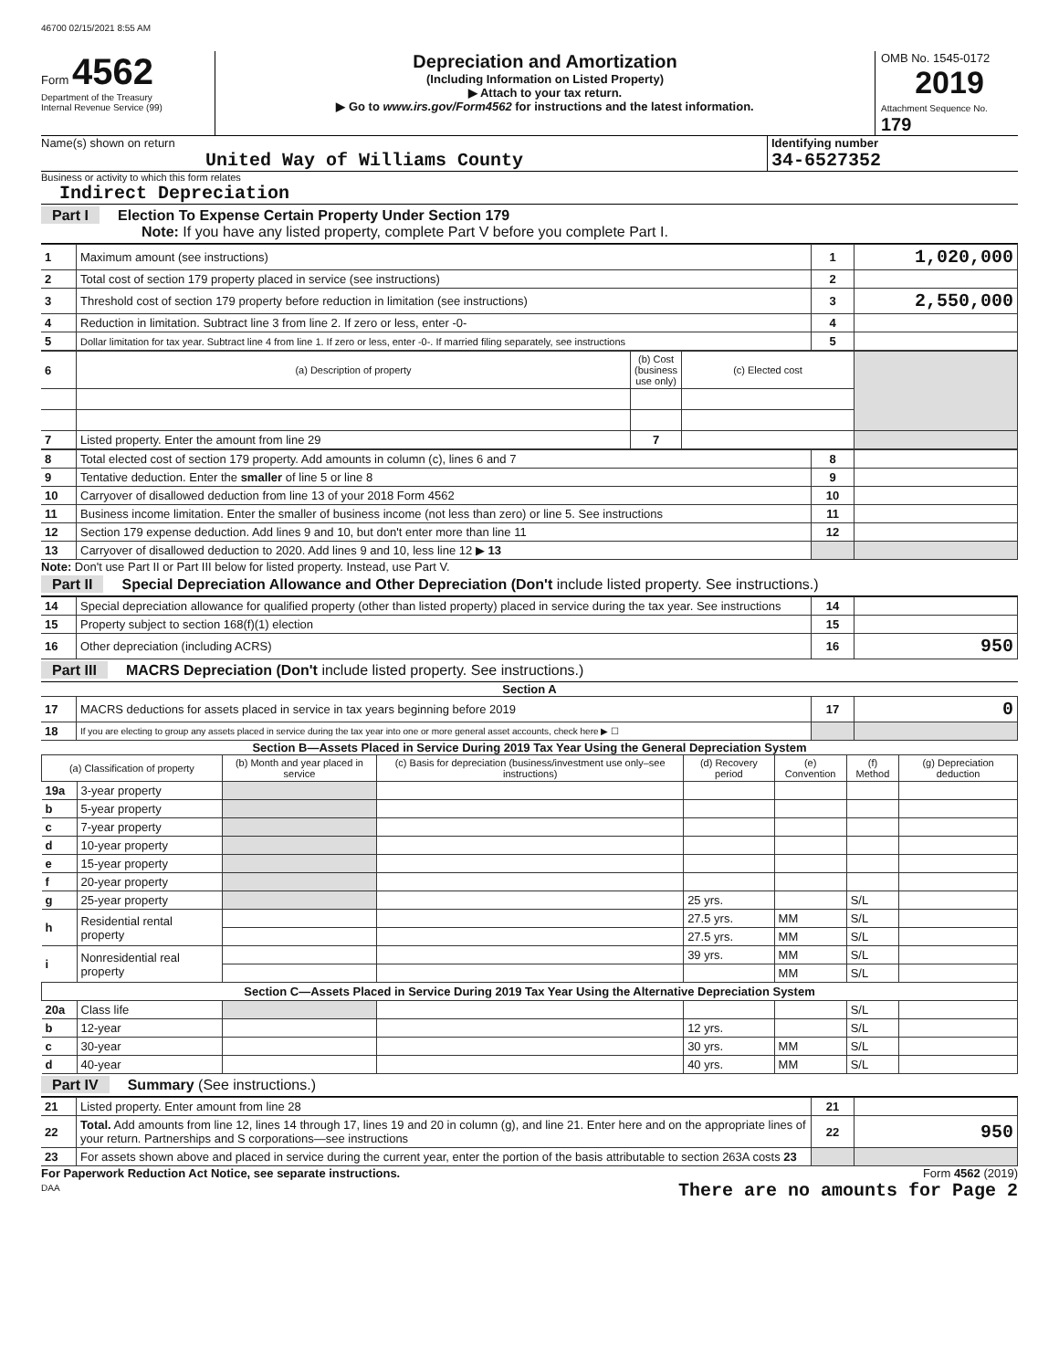46700 02/15/2021 8:55 AM
Form 4562
Department of the Treasury
Internal Revenue Service (99)
Depreciation and Amortization
(Including Information on Listed Property)
▶ Attach to your tax return.
▶ Go to www.irs.gov/Form4562 for instructions and the latest information.
OMB No. 1545-0172
2019
Attachment Sequence No. 179
Name(s) shown on return
United Way of Williams County
Identifying number
34-6527352
Business or activity to which this form relates
Indirect Depreciation
Part I Election To Expense Certain Property Under Section 179
Note: If you have any listed property, complete Part V before you complete Part I.
| 1 | Maximum amount (see instructions) | 1 | 1,020,000 |
| 2 | Total cost of section 179 property placed in service (see instructions) | 2 | |
| 3 | Threshold cost of section 179 property before reduction in limitation (see instructions) | 3 | 2,550,000 |
| 4 | Reduction in limitation. Subtract line 3 from line 2. If zero or less, enter -0- | 4 | |
| 5 | Dollar limitation for tax year. Subtract line 4 from line 1. If zero or less, enter -0-. If married filing separately, see instructions | 5 | |
| 6 | (a) Description of property | (b) Cost (business use only) | (c) Elected cost | |
| 7 | Listed property. Enter the amount from line 29 | 7 | | |
| 8 | Total elected cost of section 179 property. Add amounts in column (c), lines 6 and 7 | 8 | |
| 9 | Tentative deduction. Enter the smaller of line 5 or line 8 | 9 | |
| 10 | Carryover of disallowed deduction from line 13 of your 2018 Form 4562 | 10 | |
| 11 | Business income limitation. Enter the smaller of business income (not less than zero) or line 5. See instructions | 11 | |
| 12 | Section 179 expense deduction. Add lines 9 and 10, but don't enter more than line 11 | 12 | |
| 13 | Carryover of disallowed deduction to 2020. Add lines 9 and 10, less line 12 ▶ 13 | | |
Note: Don't use Part II or Part III below for listed property. Instead, use Part V.
Part II Special Depreciation Allowance and Other Depreciation (Don't include listed property. See instructions.)
| 14 | Special depreciation allowance for qualified property (other than listed property) placed in service during the tax year. See instructions | 14 | |
| 15 | Property subject to section 168(f)(1) election | 15 | |
| 16 | Other depreciation (including ACRS) | 16 | 950 |
Part III MACRS Depreciation (Don't include listed property. See instructions.)
Section A
| 17 | MACRS deductions for assets placed in service in tax years beginning before 2019 | 17 | 0 |
| 18 | If you are electing to group any assets placed in service during the tax year into one or more general asset accounts, check here ▶ ☐ | | |
Section B—Assets Placed in Service During 2019 Tax Year Using the General Depreciation System
| (a) Classification of property | | (b) Month and year placed in service | (c) Basis for depreciation (business/investment use only–see instructions) | (d) Recovery period | (e) Convention | (f) Method | (g) Depreciation deduction |
| --- | --- | --- | --- | --- | --- | --- | --- |
| 19a | 3-year property | | | | | | |
| b | 5-year property | | | | | | |
| c | 7-year property | | | | | | |
| d | 10-year property | | | | | | |
| e | 15-year property | | | | | | |
| f | 20-year property | | | | | | |
| g | 25-year property | | | 25 yrs. | | S/L | |
| h | Residential rental property | | | 27.5 yrs. | MM | S/L | |
| | | | | 27.5 yrs. | MM | S/L | |
| i | Nonresidential real property | | | 39 yrs. | MM | S/L | |
| | | | | | MM | S/L | |
| Section C—Assets Placed in Service During 2019 Tax Year Using the Alternative Depreciation System | | | | | | | |
| 20a | Class life | | | | | S/L | |
| b | 12-year | | | 12 yrs. | | S/L | |
| c | 30-year | | | 30 yrs. | MM | S/L | |
| d | 40-year | | | 40 yrs. | MM | S/L | |
Part IV Summary (See instructions.)
| 21 | Listed property. Enter amount from line 28 | 21 | |
| 22 | Total. Add amounts from line 12, lines 14 through 17, lines 19 and 20 in column (g), and line 21. Enter here and on the appropriate lines of your return. Partnerships and S corporations—see instructions | 22 | 950 |
| 23 | For assets shown above and placed in service during the current year, enter the portion of the basis attributable to section 263A costs 23 | | |
For Paperwork Reduction Act Notice, see separate instructions.
DAA
Form 4562 (2019)
There are no amounts for Page 2